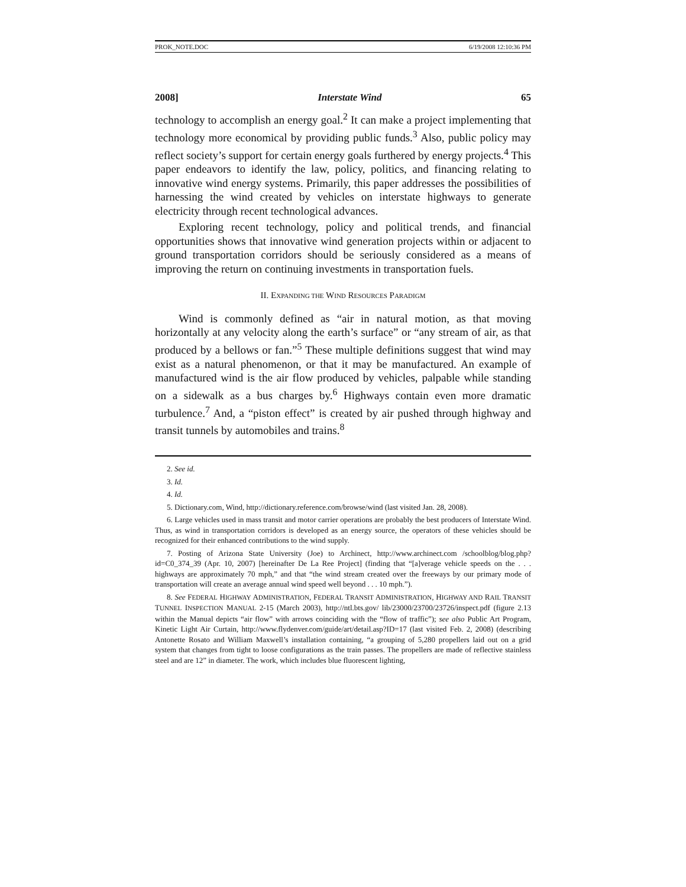PROK_NOTE.DOC 6/19/2008 12:10:36 PM
2008] Interstate Wind 65
technology to accomplish an energy goal.<sup>2</sup> It can make a project implementing that technology more economical by providing public funds.<sup>3</sup> Also, public policy may reflect society’s support for certain energy goals furthered by energy projects.<sup>4</sup> This paper endeavors to identify the law, policy, politics, and financing relating to innovative wind energy systems. Primarily, this paper addresses the possibilities of harnessing the wind created by vehicles on interstate highways to generate electricity through recent technological advances.
Exploring recent technology, policy and political trends, and financial opportunities shows that innovative wind generation projects within or adjacent to ground transportation corridors should be seriously considered as a means of improving the return on continuing investments in transportation fuels.
II. EXPANDING THE WIND RESOURCES PARADIGM
Wind is commonly defined as “air in natural motion, as that moving horizontally at any velocity along the earth’s surface” or “any stream of air, as that produced by a bellows or fan.”<sup>5</sup> These multiple definitions suggest that wind may exist as a natural phenomenon, or that it may be manufactured. An example of manufactured wind is the air flow produced by vehicles, palpable while standing on a sidewalk as a bus charges by.<sup>6</sup> Highways contain even more dramatic turbulence.<sup>7</sup> And, a “piston effect” is created by air pushed through highway and transit tunnels by automobiles and trains.<sup>8</sup>
2. See id.
3. Id.
4. Id.
5. Dictionary.com, Wind, http://dictionary.reference.com/browse/wind (last visited Jan. 28, 2008).
6. Large vehicles used in mass transit and motor carrier operations are probably the best producers of Interstate Wind. Thus, as wind in transportation corridors is developed as an energy source, the operators of these vehicles should be recognized for their enhanced contributions to the wind supply.
7. Posting of Arizona State University (Joe) to Archinect, http://www.archinect.com /schoolblog/blog.php?id=C0_374_39 (Apr. 10, 2007) [hereinafter De La Ree Project] (finding that “[a]verage vehicle speeds on the . . . highways are approximately 70 mph,” and that “the wind stream created over the freeways by our primary mode of transportation will create an average annual wind speed well beyond . . . 10 mph.”).
8. See FEDERAL HIGHWAY ADMINISTRATION, FEDERAL TRANSIT ADMINISTRATION, HIGHWAY AND RAIL TRANSIT TUNNEL INSPECTION MANUAL 2-15 (March 2003), http://ntl.bts.gov/ lib/23000/23700/23726/inspect.pdf (figure 2.13 within the Manual depicts “air flow” with arrows coinciding with the “flow of traffic”); see also Public Art Program, Kinetic Light Air Curtain, http://www.flydenver.com/guide/art/detail.asp?ID=17 (last visited Feb. 2, 2008) (describing Antonette Rosato and William Maxwell’s installation containing, “a grouping of 5,280 propellers laid out on a grid system that changes from tight to loose configurations as the train passes. The propellers are made of reflective stainless steel and are 12” in diameter. The work, which includes blue fluorescent lighting,